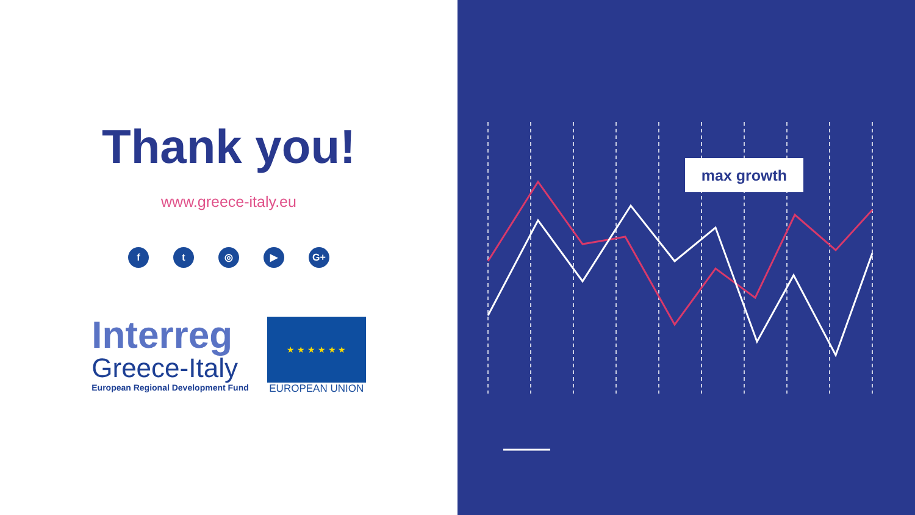Thank you!
www.greece-italy.eu
ft ◎ ▶ G+
Interreg
Greece-Italy
European Regional Development Fund
★ ★ ★ ★ ★ ★
EUROPEAN UNION
max growth